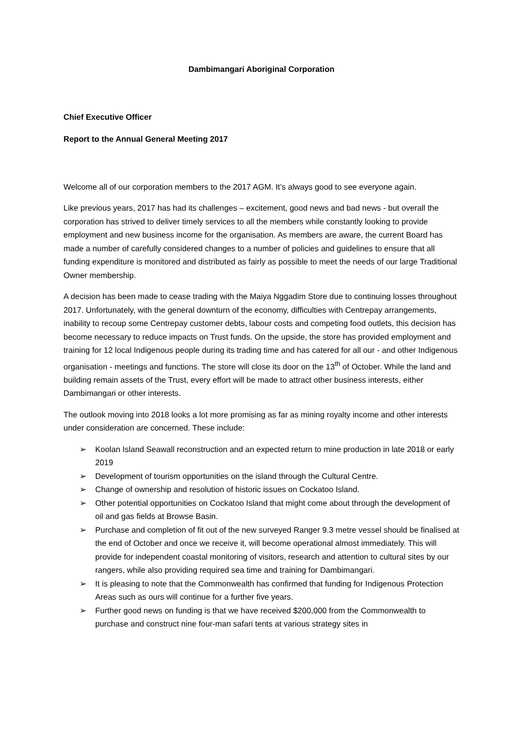Dambimangari Aboriginal Corporation
Chief Executive Officer
Report to the Annual General Meeting 2017
Welcome all of our corporation members to the 2017 AGM. It’s always good to see everyone again.
Like previous years, 2017 has had its challenges – excitement, good news and bad news - but overall the corporation has strived to deliver timely services to all the members while constantly looking to provide employment and new business income for the organisation. As members are aware, the current Board has made a number of carefully considered changes to a number of policies and guidelines to ensure that all funding expenditure is monitored and distributed as fairly as possible to meet the needs of our large Traditional Owner membership.
A decision has been made to cease trading with the Maiya Nggadim Store due to continuing losses throughout 2017. Unfortunately, with the general downturn of the economy, difficulties with Centrepay arrangements, inability to recoup some Centrepay customer debts, labour costs and competing food outlets, this decision has become necessary to reduce impacts on Trust funds. On the upside, the store has provided employment and training for 12 local Indigenous people during its trading time and has catered for all our - and other Indigenous organisation - meetings and functions. The store will close its door on the 13<sup>th</sup> of October. While the land and building remain assets of the Trust, every effort will be made to attract other business interests, either Dambimangari or other interests.
The outlook moving into 2018 looks a lot more promising as far as mining royalty income and other interests under consideration are concerned. These include:
➢ Koolan Island Seawall reconstruction and an expected return to mine production in late 2018 or early 2019
➢ Development of tourism opportunities on the island through the Cultural Centre.
➢ Change of ownership and resolution of historic issues on Cockatoo Island.
➢ Other potential opportunities on Cockatoo Island that might come about through the development of oil and gas fields at Browse Basin.
➢ Purchase and completion of fit out of the new surveyed Ranger 9.3 metre vessel should be finalised at the end of October and once we receive it, will become operational almost immediately. This will provide for independent coastal monitoring of visitors, research and attention to cultural sites by our rangers, while also providing required sea time and training for Dambimangari.
➢ It is pleasing to note that the Commonwealth has confirmed that funding for Indigenous Protection Areas such as ours will continue for a further five years.
➢ Further good news on funding is that we have received $200,000 from the Commonwealth to purchase and construct nine four-man safari tents at various strategy sites in